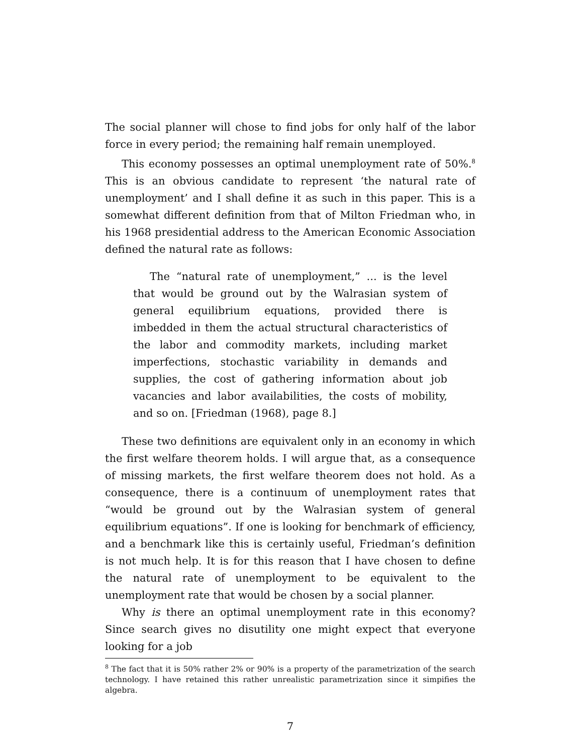The social planner will chose to find jobs for only half of the labor force in every period; the remaining half remain unemployed.
This economy possesses an optimal unemployment rate of 50%.<sup>8</sup> This is an obvious candidate to represent ‘the natural rate of unemployment’ and I shall define it as such in this paper. This is a somewhat different definition from that of Milton Friedman who, in his 1968 presidential address to the American Economic Association defined the natural rate as follows:
The “natural rate of unemployment,” ... is the level that would be ground out by the Walrasian system of general equilibrium equations, provided there is imbedded in them the actual structural characteristics of the labor and commodity markets, including market imperfections, stochastic variability in demands and supplies, the cost of gathering information about job vacancies and labor availabilities, the costs of mobility, and so on. [Friedman (1968), page 8.]
These two definitions are equivalent only in an economy in which the first welfare theorem holds. I will argue that, as a consequence of missing markets, the first welfare theorem does not hold. As a consequence, there is a continuum of unemployment rates that “would be ground out by the Walrasian system of general equilibrium equations”. If one is looking for benchmark of efficiency, and a benchmark like this is certainly useful, Friedman’s definition is not much help. It is for this reason that I have chosen to define the natural rate of unemployment to be equivalent to the unemployment rate that would be chosen by a social planner.
Why is there an optimal unemployment rate in this economy? Since search gives no disutility one might expect that everyone looking for a job
<sup>8</sup> The fact that it is 50% rather 2% or 90% is a property of the parametrization of the search technology. I have retained this rather unrealistic parametrization since it simpifies the algebra.
7